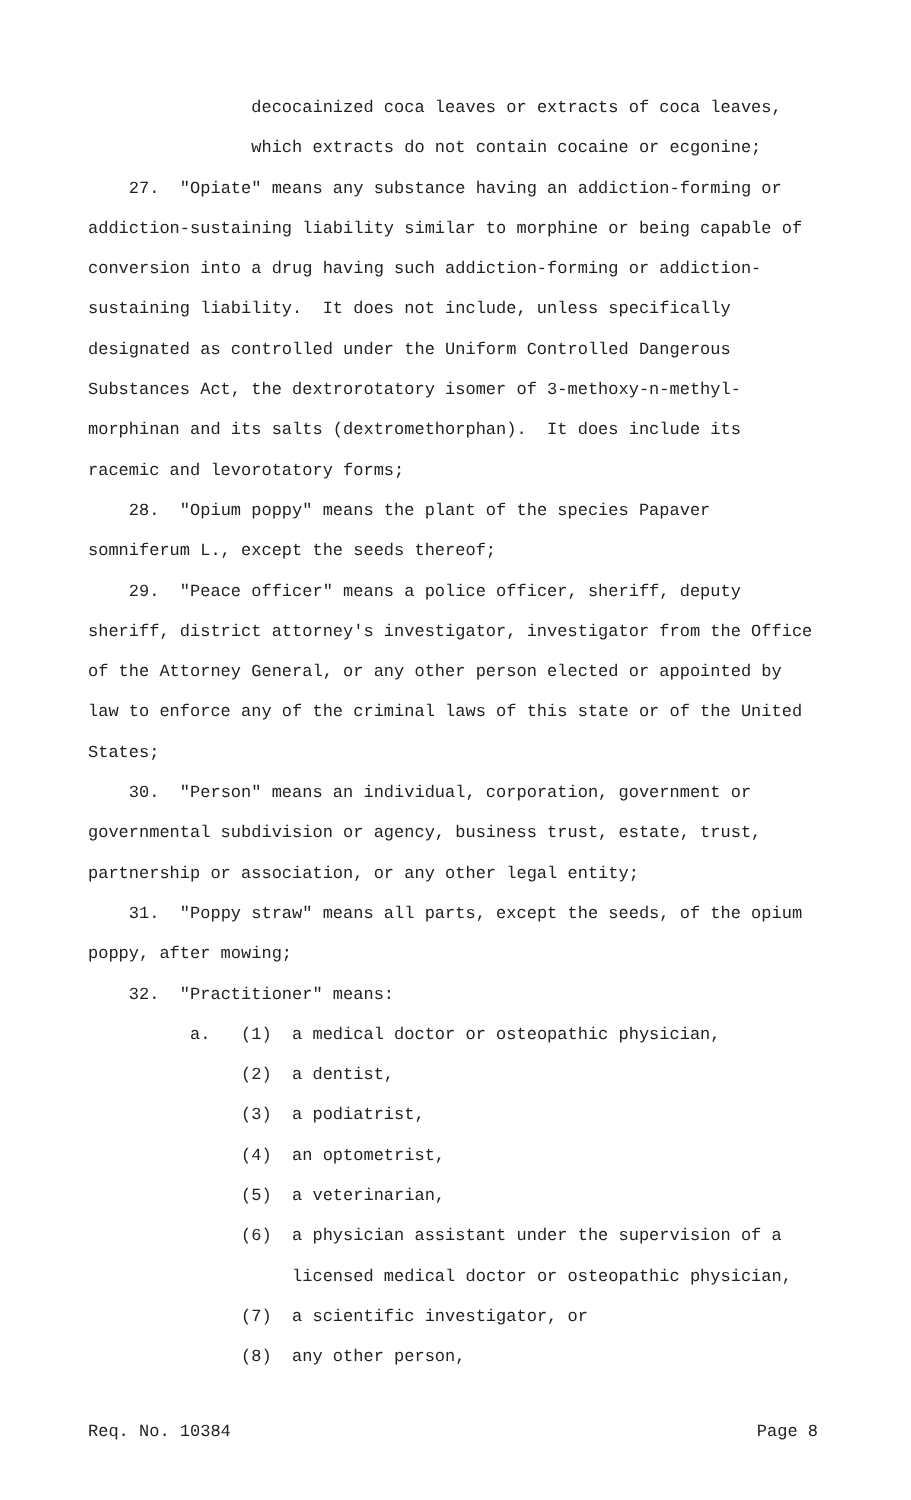decocainized coca leaves or extracts of coca leaves,
which extracts do not contain cocaine or ecgonine;
27. "Opiate" means any substance having an addiction-forming or addiction-sustaining liability similar to morphine or being capable of conversion into a drug having such addiction-forming or addiction-sustaining liability. It does not include, unless specifically designated as controlled under the Uniform Controlled Dangerous Substances Act, the dextrorotatory isomer of 3-methoxy-n-methyl-morphinan and its salts (dextromethorphan). It does include its racemic and levorotatory forms;
28. "Opium poppy" means the plant of the species Papaver somniferum L., except the seeds thereof;
29. "Peace officer" means a police officer, sheriff, deputy sheriff, district attorney's investigator, investigator from the Office of the Attorney General, or any other person elected or appointed by law to enforce any of the criminal laws of this state or of the United States;
30. "Person" means an individual, corporation, government or governmental subdivision or agency, business trust, estate, trust, partnership or association, or any other legal entity;
31. "Poppy straw" means all parts, except the seeds, of the opium poppy, after mowing;
32. "Practitioner" means:
a. (1) a medical doctor or osteopathic physician,
(2) a dentist,
(3) a podiatrist,
(4) an optometrist,
(5) a veterinarian,
(6) a physician assistant under the supervision of a
licensed medical doctor or osteopathic physician,
(7) a scientific investigator, or
(8) any other person,
Req. No. 10384 Page 8